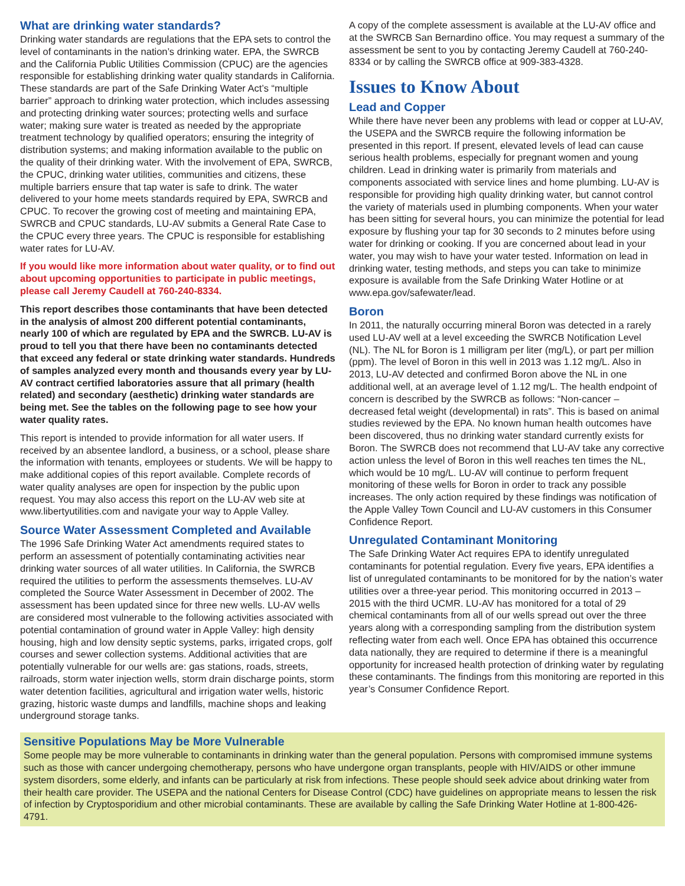What are drinking water standards?
Drinking water standards are regulations that the EPA sets to control the level of contaminants in the nation’s drinking water. EPA, the SWRCB and the California Public Utilities Commission (CPUC) are the agencies responsible for establishing drinking water quality standards in California. These standards are part of the Safe Drinking Water Act’s “multiple barrier” approach to drinking water protection, which includes assessing and protecting drinking water sources; protecting wells and surface water; making sure water is treated as needed by the appropriate treatment technology by qualified operators; ensuring the integrity of distribution systems; and making information available to the public on the quality of their drinking water. With the involvement of EPA, SWRCB, the CPUC, drinking water utilities, communities and citizens, these multiple barriers ensure that tap water is safe to drink. The water delivered to your home meets standards required by EPA, SWRCB and CPUC. To recover the growing cost of meeting and maintaining EPA, SWRCB and CPUC standards, LU-AV submits a General Rate Case to the CPUC every three years. The CPUC is responsible for establishing water rates for LU-AV.
If you would like more information about water quality, or to find out about upcoming opportunities to participate in public meetings, please call Jeremy Caudell at 760-240-8334.
This report describes those contaminants that have been detected in the analysis of almost 200 different potential contaminants, nearly 100 of which are regulated by EPA and the SWRCB. LU-AV is proud to tell you that there have been no contaminants detected that exceed any federal or state drinking water standards. Hundreds of samples analyzed every month and thousands every year by LU-AV contract certified laboratories assure that all primary (health related) and secondary (aesthetic) drinking water standards are being met. See the tables on the following page to see how your water quality rates.
This report is intended to provide information for all water users. If received by an absentee landlord, a business, or a school, please share the information with tenants, employees or students. We will be happy to make additional copies of this report available. Complete records of water quality analyses are open for inspection by the public upon request. You may also access this report on the LU-AV web site at www.libertyutilities.com and navigate your way to Apple Valley.
Source Water Assessment Completed and Available
The 1996 Safe Drinking Water Act amendments required states to perform an assessment of potentially contaminating activities near drinking water sources of all water utilities. In California, the SWRCB required the utilities to perform the assessments themselves. LU-AV completed the Source Water Assessment in December of 2002. The assessment has been updated since for three new wells. LU-AV wells are considered most vulnerable to the following activities associated with potential contamination of ground water in Apple Valley: high density housing, high and low density septic systems, parks, irrigated crops, golf courses and sewer collection systems. Additional activities that are potentially vulnerable for our wells are: gas stations, roads, streets, railroads, storm water injection wells, storm drain discharge points, storm water detention facilities, agricultural and irrigation water wells, historic grazing, historic waste dumps and landfills, machine shops and leaking underground storage tanks.
A copy of the complete assessment is available at the LU-AV office and at the SWRCB San Bernardino office. You may request a summary of the assessment be sent to you by contacting Jeremy Caudell at 760-240-8334 or by calling the SWRCB office at 909-383-4328.
Issues to Know About
Lead and Copper
While there have never been any problems with lead or copper at LU-AV, the USEPA and the SWRCB require the following information be presented in this report. If present, elevated levels of lead can cause serious health problems, especially for pregnant women and young children. Lead in drinking water is primarily from materials and components associated with service lines and home plumbing. LU-AV is responsible for providing high quality drinking water, but cannot control the variety of materials used in plumbing components. When your water has been sitting for several hours, you can minimize the potential for lead exposure by flushing your tap for 30 seconds to 2 minutes before using water for drinking or cooking. If you are concerned about lead in your water, you may wish to have your water tested. Information on lead in drinking water, testing methods, and steps you can take to minimize exposure is available from the Safe Drinking Water Hotline or at www.epa.gov/safewater/lead.
Boron
In 2011, the naturally occurring mineral Boron was detected in a rarely used LU-AV well at a level exceeding the SWRCB Notification Level (NL). The NL for Boron is 1 milligram per liter (mg/L), or part per million (ppm). The level of Boron in this well in 2013 was 1.12 mg/L. Also in 2013, LU-AV detected and confirmed Boron above the NL in one additional well, at an average level of 1.12 mg/L. The health endpoint of concern is described by the SWRCB as follows: “Non-cancer – decreased fetal weight (developmental) in rats”. This is based on animal studies reviewed by the EPA. No known human health outcomes have been discovered, thus no drinking water standard currently exists for Boron. The SWRCB does not recommend that LU-AV take any corrective action unless the level of Boron in this well reaches ten times the NL, which would be 10 mg/L. LU-AV will continue to perform frequent monitoring of these wells for Boron in order to track any possible increases. The only action required by these findings was notification of the Apple Valley Town Council and LU-AV customers in this Consumer Confidence Report.
Unregulated Contaminant Monitoring
The Safe Drinking Water Act requires EPA to identify unregulated contaminants for potential regulation. Every five years, EPA identifies a list of unregulated contaminants to be monitored for by the nation’s water utilities over a three-year period. This monitoring occurred in 2013 – 2015 with the third UCMR. LU-AV has monitored for a total of 29 chemical contaminants from all of our wells spread out over the three years along with a corresponding sampling from the distribution system reflecting water from each well. Once EPA has obtained this occurrence data nationally, they are required to determine if there is a meaningful opportunity for increased health protection of drinking water by regulating these contaminants. The findings from this monitoring are reported in this year’s Consumer Confidence Report.
Sensitive Populations May be More Vulnerable
Some people may be more vulnerable to contaminants in drinking water than the general population. Persons with compromised immune systems such as those with cancer undergoing chemotherapy, persons who have undergone organ transplants, people with HIV/AIDS or other immune system disorders, some elderly, and infants can be particularly at risk from infections. These people should seek advice about drinking water from their health care provider. The USEPA and the national Centers for Disease Control (CDC) have guidelines on appropriate means to lessen the risk of infection by Cryptosporidium and other microbial contaminants. These are available by calling the Safe Drinking Water Hotline at 1-800-426-4791.